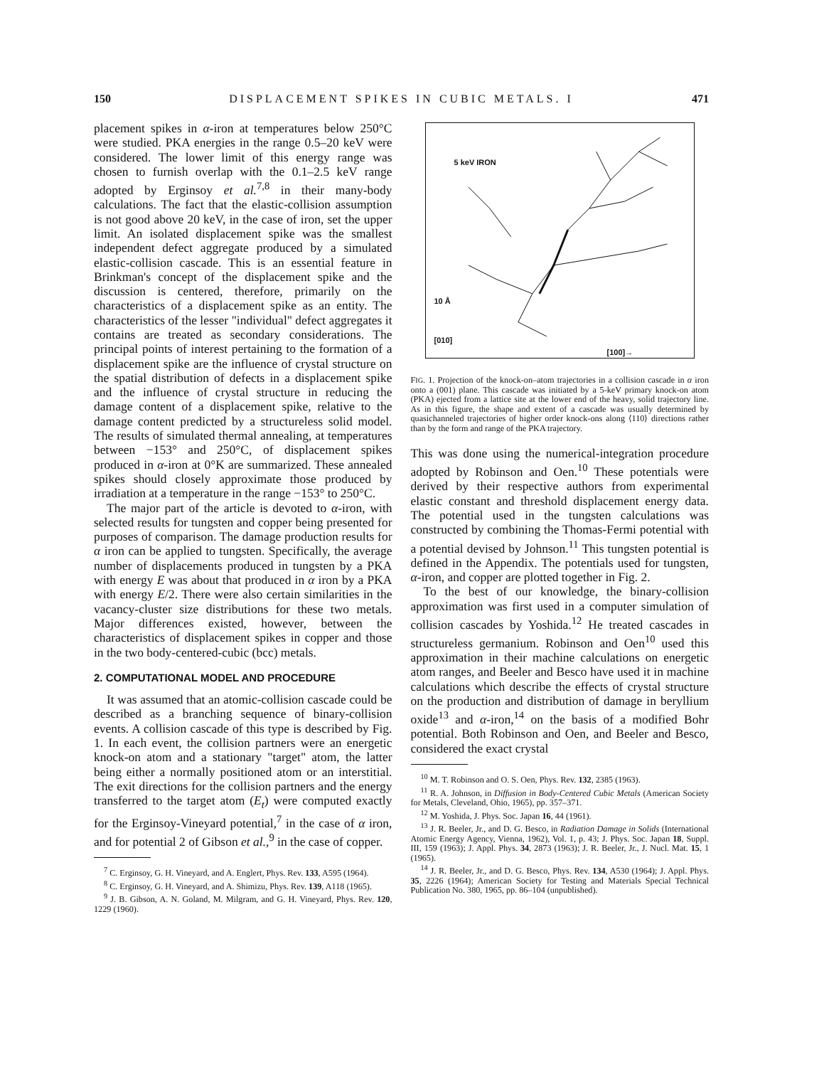150 DISPLACEMENT SPIKES IN CUBIC METALS. I 471
placement spikes in α-iron at temperatures below 250°C were studied. PKA energies in the range 0.5–20 keV were considered. The lower limit of this energy range was chosen to furnish overlap with the 0.1–2.5 keV range adopted by Erginsoy et al.<sup>7,8</sup> in their many-body calculations. The fact that the elastic-collision assumption is not good above 20 keV, in the case of iron, set the upper limit. An isolated displacement spike was the smallest independent defect aggregate produced by a simulated elastic-collision cascade. This is an essential feature in Brinkman's concept of the displacement spike and the discussion is centered, therefore, primarily on the characteristics of a displacement spike as an entity. The characteristics of the lesser "individual" defect aggregates it contains are treated as secondary considerations. The principal points of interest pertaining to the formation of a displacement spike are the influence of crystal structure on the spatial distribution of defects in a displacement spike and the influence of crystal structure in reducing the damage content of a displacement spike, relative to the damage content predicted by a structureless solid model. The results of simulated thermal annealing, at temperatures between −153° and 250°C, of displacement spikes produced in α-iron at 0°K are summarized. These annealed spikes should closely approximate those produced by irradiation at a temperature in the range −153° to 250°C.
The major part of the article is devoted to α-iron, with selected results for tungsten and copper being presented for purposes of comparison. The damage production results for α iron can be applied to tungsten. Specifically, the average number of displacements produced in tungsten by a PKA with energy E was about that produced in α iron by a PKA with energy E/2. There were also certain similarities in the vacancy-cluster size distributions for these two metals. Major differences existed, however, between the characteristics of displacement spikes in copper and those in the two body-centered-cubic (bcc) metals.
2. COMPUTATIONAL MODEL AND PROCEDURE
It was assumed that an atomic-collision cascade could be described as a branching sequence of binary-collision events. A collision cascade of this type is described by Fig. 1. In each event, the collision partners were an energetic knock-on atom and a stationary "target" atom, the latter being either a normally positioned atom or an interstitial. The exit directions for the collision partners and the energy transferred to the target atom (E<sub>t</sub>) were computed exactly for the Erginsoy-Vineyard potential,<sup>7</sup> in the case of α iron, and for potential 2 of Gibson et al.,<sup>9</sup> in the case of copper.
<sup>7</sup> C. Erginsoy, G. H. Vineyard, and A. Englert, Phys. Rev. 133, A595 (1964).
<sup>8</sup> C. Erginsoy, G. H. Vineyard, and A. Shimizu, Phys. Rev. 139, A118 (1965).
<sup>9</sup> J. B. Gibson, A. N. Goland, M. Milgram, and G. H. Vineyard, Phys. Rev. 120, 1229 (1960).
5 keV IRON
10 Å
[010]
[100]→
FIG. 1. Projection of the knock-on–atom trajectories in a collision cascade in α iron onto a (001) plane. This cascade was initiated by a 5-keV primary knock-on atom (PKA) ejected from a lattice site at the lower end of the heavy, solid trajectory line. As in this figure, the shape and extent of a cascade was usually determined by quasichanneled trajectories of higher order knock-ons along ⟨110⟩ directions rather than by the form and range of the PKA trajectory.
This was done using the numerical-integration procedure adopted by Robinson and Oen.<sup>10</sup> These potentials were derived by their respective authors from experimental elastic constant and threshold displacement energy data. The potential used in the tungsten calculations was constructed by combining the Thomas-Fermi potential with a potential devised by Johnson.<sup>11</sup> This tungsten potential is defined in the Appendix. The potentials used for tungsten, α-iron, and copper are plotted together in Fig. 2.
To the best of our knowledge, the binary-collision approximation was first used in a computer simulation of collision cascades by Yoshida.<sup>12</sup> He treated cascades in structureless germanium. Robinson and Oen<sup>10</sup> used this approximation in their machine calculations on energetic atom ranges, and Beeler and Besco have used it in machine calculations which describe the effects of crystal structure on the production and distribution of damage in beryllium oxide<sup>13</sup> and α-iron,<sup>14</sup> on the basis of a modified Bohr potential. Both Robinson and Oen, and Beeler and Besco, considered the exact crystal
<sup>10</sup> M. T. Robinson and O. S. Oen, Phys. Rev. 132, 2385 (1963).
<sup>11</sup> R. A. Johnson, in Diffusion in Body-Centered Cubic Metals (American Society for Metals, Cleveland, Ohio, 1965), pp. 357–371.
<sup>12</sup> M. Yoshida, J. Phys. Soc. Japan 16, 44 (1961).
<sup>13</sup> J. R. Beeler, Jr., and D. G. Besco, in Radiation Damage in Solids (International Atomic Energy Agency, Vienna, 1962), Vol. 1, p. 43; J. Phys. Soc. Japan 18, Suppl. III, 159 (1963); J. Appl. Phys. 34, 2873 (1963); J. R. Beeler, Jr., J. Nucl. Mat. 15, 1 (1965).
<sup>14</sup> J. R. Beeler, Jr., and D. G. Besco, Phys. Rev. 134, A530 (1964); J. Appl. Phys. 35, 2226 (1964); American Society for Testing and Materials Special Technical Publication No. 380, 1965, pp. 86–104 (unpublished).